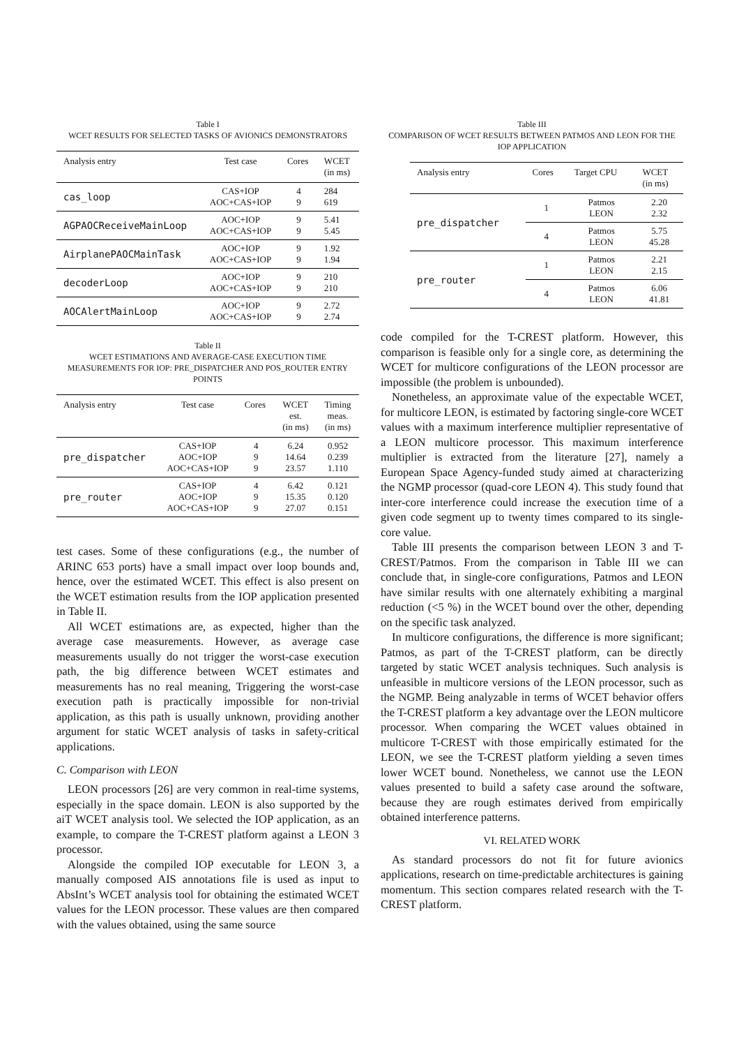Table I
WCET RESULTS FOR SELECTED TASKS OF AVIONICS DEMONSTRATORS
| Analysis entry | Test case | Cores | WCET (in ms) |
| --- | --- | --- | --- |
| cas_loop | CAS+IOP AOC+CAS+IOP | 4 9 | 284 619 |
| AGPAOCReceiveMainLoop | AOC+IOP AOC+CAS+IOP | 9 9 | 5.41 5.45 |
| AirplanePAOCMainTask | AOC+IOP AOC+CAS+IOP | 9 9 | 1.92 1.94 |
| decoderLoop | AOC+IOP AOC+CAS+IOP | 9 9 | 210 210 |
| AOCAlertMainLoop | AOC+IOP AOC+CAS+IOP | 9 9 | 2.72 2.74 |
Table II
WCET ESTIMATIONS AND AVERAGE-CASE EXECUTION TIME MEASUREMENTS FOR IOP: PRE_DISPATCHER AND POS_ROUTER ENTRY POINTS
| Analysis entry | Test case | Cores | WCET est. (in ms) | Timing meas. (in ms) |
| --- | --- | --- | --- | --- |
| pre_dispatcher | CAS+IOP AOC+IOP AOC+CAS+IOP | 4 9 9 | 6.24 14.64 23.57 | 0.952 0.239 1.110 |
| pre_router | CAS+IOP AOC+IOP AOC+CAS+IOP | 4 9 9 | 6.42 15.35 27.07 | 0.121 0.120 0.151 |
test cases. Some of these configurations (e.g., the number of ARINC 653 ports) have a small impact over loop bounds and, hence, over the estimated WCET. This effect is also present on the WCET estimation results from the IOP application presented in Table II.
All WCET estimations are, as expected, higher than the average case measurements. However, as average case measurements usually do not trigger the worst-case execution path, the big difference between WCET estimates and measurements has no real meaning, Triggering the worst-case execution path is practically impossible for non-trivial application, as this path is usually unknown, providing another argument for static WCET analysis of tasks in safety-critical applications.
C. Comparison with LEON
LEON processors [26] are very common in real-time systems, especially in the space domain. LEON is also supported by the aiT WCET analysis tool. We selected the IOP application, as an example, to compare the T-CREST platform against a LEON 3 processor.
Alongside the compiled IOP executable for LEON 3, a manually composed AIS annotations file is used as input to AbsInt’s WCET analysis tool for obtaining the estimated WCET values for the LEON processor. These values are then compared with the values obtained, using the same source
Table III
COMPARISON OF WCET RESULTS BETWEEN PATMOS AND LEON FOR THE IOP APPLICATION
| Analysis entry | Cores | Target CPU | WCET (in ms) |
| --- | --- | --- | --- |
| pre_dispatcher | 1 | Patmos LEON | 2.20 2.32 |
| | 4 | Patmos LEON | 5.75 45.28 |
| pre_router | 1 | Patmos LEON | 2.21 2.15 |
| | 4 | Patmos LEON | 6.06 41.81 |
code compiled for the T-CREST platform. However, this comparison is feasible only for a single core, as determining the WCET for multicore configurations of the LEON processor are impossible (the problem is unbounded).
Nonetheless, an approximate value of the expectable WCET, for multicore LEON, is estimated by factoring single-core WCET values with a maximum interference multiplier representative of a LEON multicore processor. This maximum interference multiplier is extracted from the literature [27], namely a European Space Agency-funded study aimed at characterizing the NGMP processor (quad-core LEON 4). This study found that inter-core interference could increase the execution time of a given code segment up to twenty times compared to its single-core value.
Table III presents the comparison between LEON 3 and T-CREST/Patmos. From the comparison in Table III we can conclude that, in single-core configurations, Patmos and LEON have similar results with one alternately exhibiting a marginal reduction (<5 %) in the WCET bound over the other, depending on the specific task analyzed.
In multicore configurations, the difference is more significant; Patmos, as part of the T-CREST platform, can be directly targeted by static WCET analysis techniques. Such analysis is unfeasible in multicore versions of the LEON processor, such as the NGMP. Being analyzable in terms of WCET behavior offers the T-CREST platform a key advantage over the LEON multicore processor. When comparing the WCET values obtained in multicore T-CREST with those empirically estimated for the LEON, we see the T-CREST platform yielding a seven times lower WCET bound. Nonetheless, we cannot use the LEON values presented to build a safety case around the software, because they are rough estimates derived from empirically obtained interference patterns.
VI. RELATED WORK
As standard processors do not fit for future avionics applications, research on time-predictable architectures is gaining momentum. This section compares related research with the T-CREST platform.